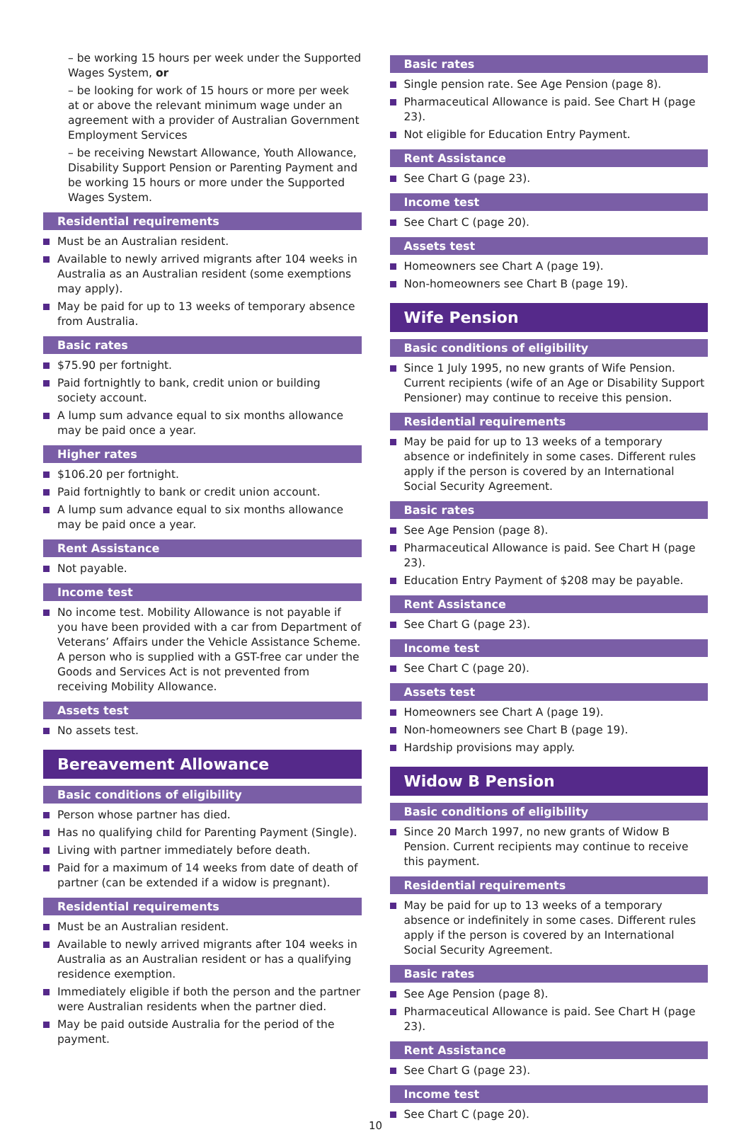– be working 15 hours per week under the Supported Wages System, or
– be looking for work of 15 hours or more per week at or above the relevant minimum wage under an agreement with a provider of Australian Government Employment Services
– be receiving Newstart Allowance, Youth Allowance, Disability Support Pension or Parenting Payment and be working 15 hours or more under the Supported Wages System.
Residential requirements
Must be an Australian resident.
Available to newly arrived migrants after 104 weeks in Australia as an Australian resident (some exemptions may apply).
May be paid for up to 13 weeks of temporary absence from Australia.
Basic rates
$75.90 per fortnight.
Paid fortnightly to bank, credit union or building society account.
A lump sum advance equal to six months allowance may be paid once a year.
Higher rates
$106.20 per fortnight.
Paid fortnightly to bank or credit union account.
A lump sum advance equal to six months allowance may be paid once a year.
Rent Assistance
Not payable.
Income test
No income test. Mobility Allowance is not payable if you have been provided with a car from Department of Veterans’ Affairs under the Vehicle Assistance Scheme. A person who is supplied with a GST-free car under the Goods and Services Act is not prevented from receiving Mobility Allowance.
Assets test
No assets test.
Bereavement Allowance
Basic conditions of eligibility
Person whose partner has died.
Has no qualifying child for Parenting Payment (Single).
Living with partner immediately before death.
Paid for a maximum of 14 weeks from date of death of partner (can be extended if a widow is pregnant).
Residential requirements
Must be an Australian resident.
Available to newly arrived migrants after 104 weeks in Australia as an Australian resident or has a qualifying residence exemption.
Immediately eligible if both the person and the partner were Australian residents when the partner died.
May be paid outside Australia for the period of the payment.
Basic rates
Single pension rate. See Age Pension (page 8).
Pharmaceutical Allowance is paid. See Chart H (page 23).
Not eligible for Education Entry Payment.
Rent Assistance
See Chart G (page 23).
Income test
See Chart C (page 20).
Assets test
Homeowners see Chart A (page 19).
Non-homeowners see Chart B (page 19).
Wife Pension
Basic conditions of eligibility
Since 1 July 1995, no new grants of Wife Pension. Current recipients (wife of an Age or Disability Support Pensioner) may continue to receive this pension.
Residential requirements
May be paid for up to 13 weeks of a temporary absence or indefinitely in some cases. Different rules apply if the person is covered by an International Social Security Agreement.
Basic rates
See Age Pension (page 8).
Pharmaceutical Allowance is paid. See Chart H (page 23).
Education Entry Payment of $208 may be payable.
Rent Assistance
See Chart G (page 23).
Income test
See Chart C (page 20).
Assets test
Homeowners see Chart A (page 19).
Non-homeowners see Chart B (page 19).
Hardship provisions may apply.
Widow B Pension
Basic conditions of eligibility
Since 20 March 1997, no new grants of Widow B Pension. Current recipients may continue to receive this payment.
Residential requirements
May be paid for up to 13 weeks of a temporary absence or indefinitely in some cases. Different rules apply if the person is covered by an International Social Security Agreement.
Basic rates
See Age Pension (page 8).
Pharmaceutical Allowance is paid. See Chart H (page 23).
Rent Assistance
See Chart G (page 23).
Income test
See Chart C (page 20).
10